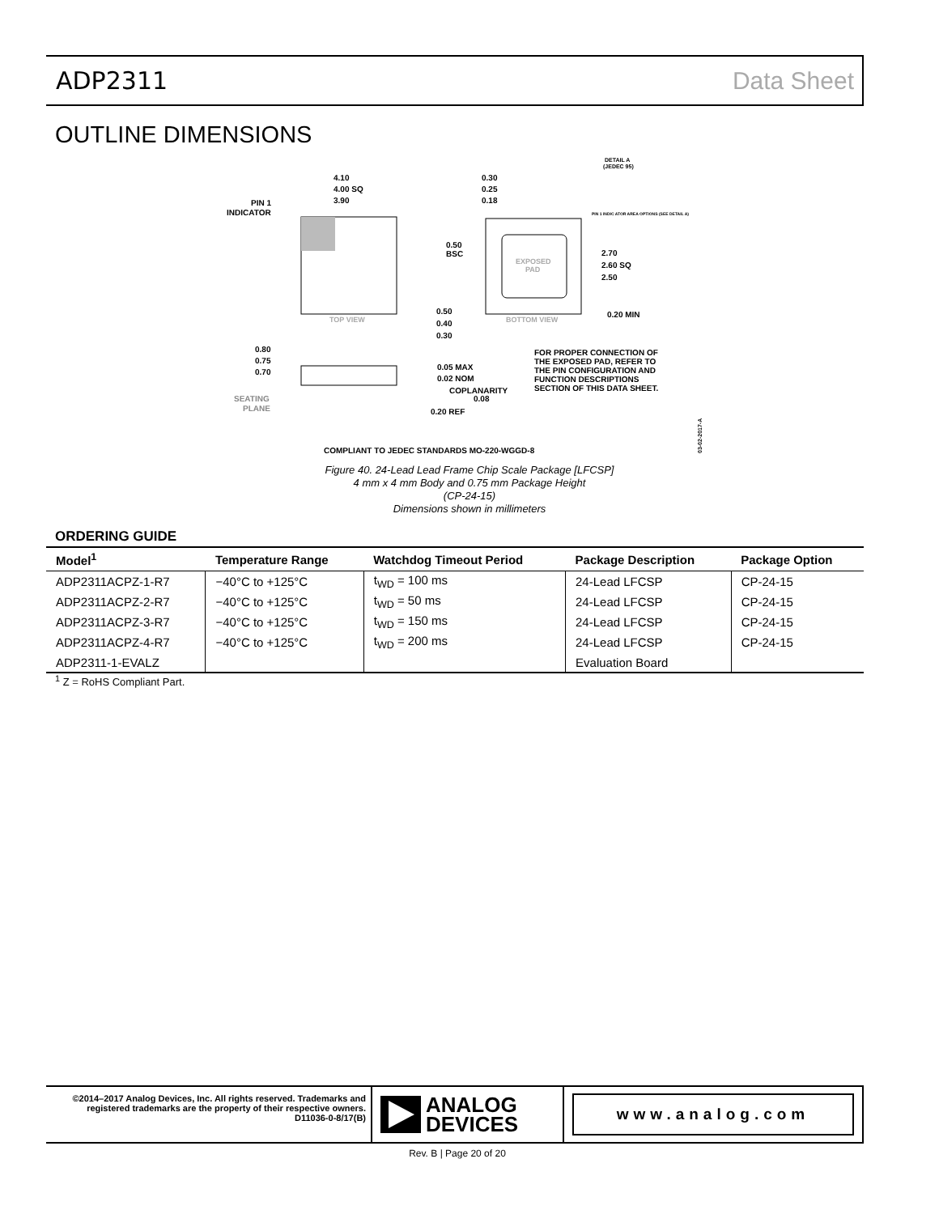ADP2311 Data Sheet
OUTLINE DIMENSIONS
4.10
4.00 SQ
3.90
PIN 1
INDICATOR
TOP VIEW
EXPOSED
PAD
0.30
0.25
0.18
0.50
BSC
2.70
2.60 SQ
2.50
0.50
0.40
0.30
BOTTOM VIEW
0.20 MIN
DETAIL A
(JEDEC 95)
PIN 1 INDIC ATOR AREA OPTIONS (SEE DETAIL A)
0.80
0.75
0.70
0.05 MAX
0.02 NOM
COPLANARITY
0.08
0.20 REF
SEATING
PLANE
FOR PROPER CONNECTION OF
THE EXPOSED PAD, REFER TO
THE PIN CONFIGURATION AND
FUNCTION DESCRIPTIONS
SECTION OF THIS DATA SHEET.
COMPLIANT TO JEDEC STANDARDS MO-220-WGGD-8
03-02-2017-A
Figure 40. 24-Lead Lead Frame Chip Scale Package [LFCSP]
4 mm x 4 mm Body and 0.75 mm Package Height
(CP-24-15)
Dimensions shown in millimeters
ORDERING GUIDE
| Model<sup>1</sup> | Temperature Range | Watchdog Timeout Period | Package Description | Package Option |
| --- | --- | --- | --- | --- |
| ADP2311ACPZ-1-R7 | −40°C to +125°C | t<sub>WD</sub> = 100 ms | 24-Lead LFCSP | CP-24-15 |
| ADP2311ACPZ-2-R7 | −40°C to +125°C | t<sub>WD</sub> = 50 ms | 24-Lead LFCSP | CP-24-15 |
| ADP2311ACPZ-3-R7 | −40°C to +125°C | t<sub>WD</sub> = 150 ms | 24-Lead LFCSP | CP-24-15 |
| ADP2311ACPZ-4-R7 | −40°C to +125°C | t<sub>WD</sub> = 200 ms | 24-Lead LFCSP | CP-24-15 |
| ADP2311-1-EVALZ | | | Evaluation Board | |
<sup>1</sup> Z = RoHS Compliant Part.
©2014–2017 Analog Devices, Inc. All rights reserved. Trademarks and registered trademarks are the property of their respective owners.
D11036-0-8/17(B)
ANALOG
DEVICES
www.analog.com
Rev. B | Page 20 of 20